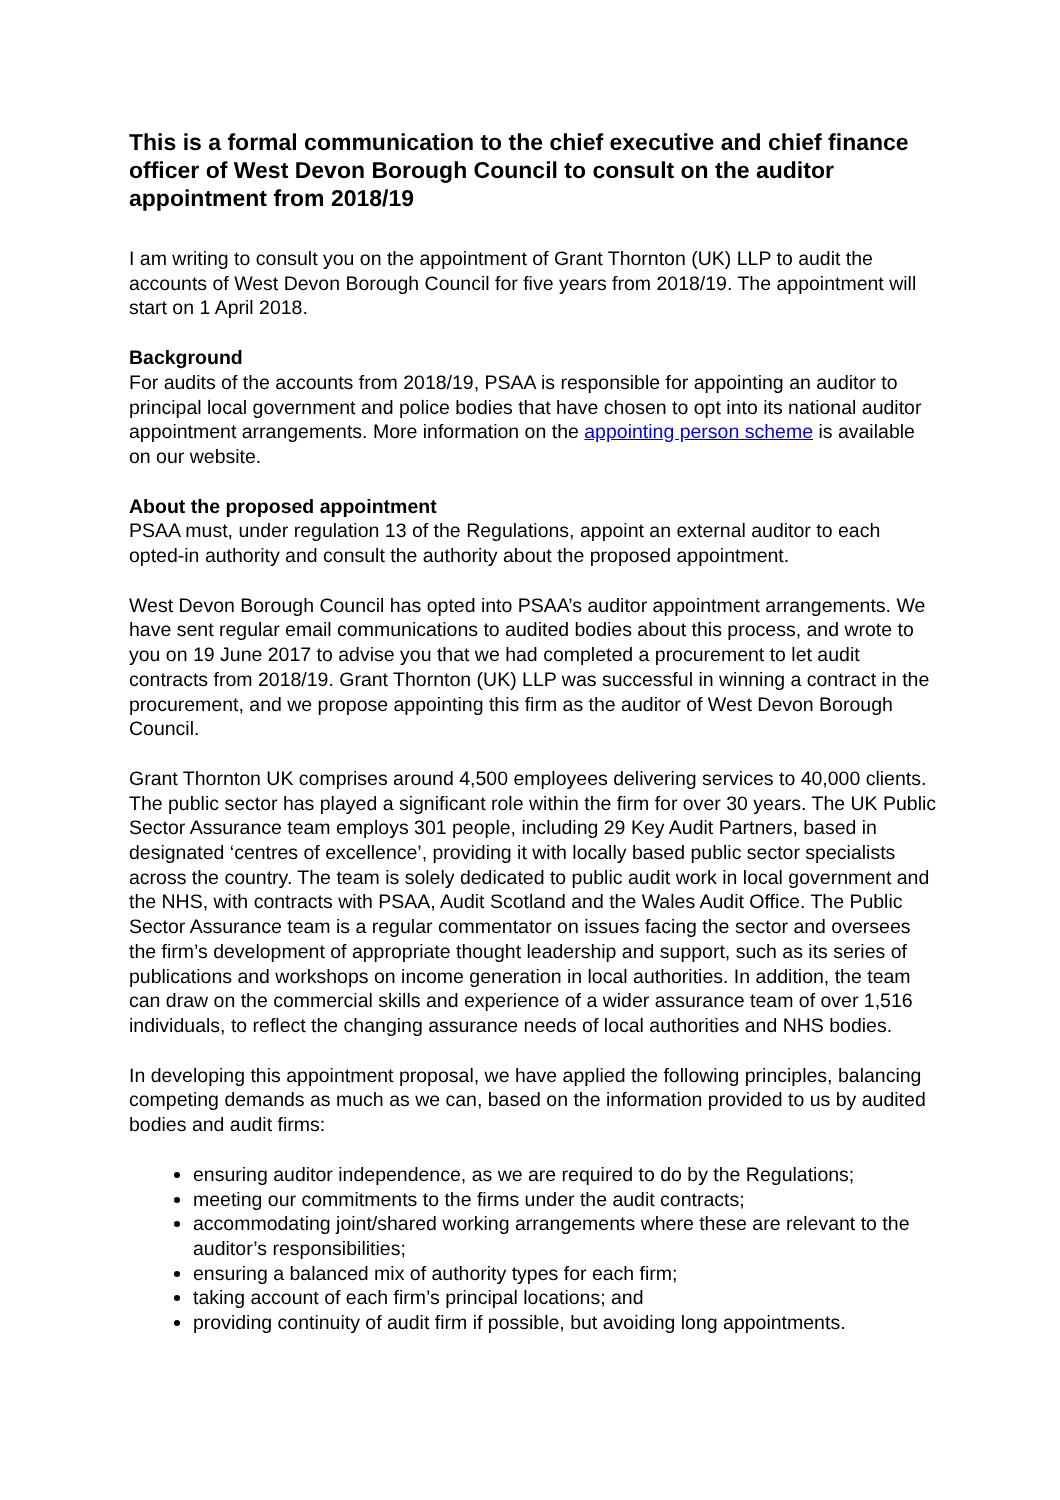This is a formal communication to the chief executive and chief finance officer of West Devon Borough Council to consult on the auditor appointment from 2018/19
I am writing to consult you on the appointment of Grant Thornton (UK) LLP to audit the accounts of West Devon Borough Council for five years from 2018/19. The appointment will start on 1 April 2018.
Background
For audits of the accounts from 2018/19, PSAA is responsible for appointing an auditor to principal local government and police bodies that have chosen to opt into its national auditor appointment arrangements. More information on the appointing person scheme is available on our website.
About the proposed appointment
PSAA must, under regulation 13 of the Regulations, appoint an external auditor to each opted-in authority and consult the authority about the proposed appointment.
West Devon Borough Council has opted into PSAA’s auditor appointment arrangements. We have sent regular email communications to audited bodies about this process, and wrote to you on 19 June 2017 to advise you that we had completed a procurement to let audit contracts from 2018/19. Grant Thornton (UK) LLP was successful in winning a contract in the procurement, and we propose appointing this firm as the auditor of West Devon Borough Council.
Grant Thornton UK comprises around 4,500 employees delivering services to 40,000 clients. The public sector has played a significant role within the firm for over 30 years. The UK Public Sector Assurance team employs 301 people, including 29 Key Audit Partners, based in designated ‘centres of excellence’, providing it with locally based public sector specialists across the country. The team is solely dedicated to public audit work in local government and the NHS, with contracts with PSAA, Audit Scotland and the Wales Audit Office. The Public Sector Assurance team is a regular commentator on issues facing the sector and oversees the firm’s development of appropriate thought leadership and support, such as its series of publications and workshops on income generation in local authorities. In addition, the team can draw on the commercial skills and experience of a wider assurance team of over 1,516 individuals, to reflect the changing assurance needs of local authorities and NHS bodies.
In developing this appointment proposal, we have applied the following principles, balancing competing demands as much as we can, based on the information provided to us by audited bodies and audit firms:
ensuring auditor independence, as we are required to do by the Regulations;
meeting our commitments to the firms under the audit contracts;
accommodating joint/shared working arrangements where these are relevant to the auditor’s responsibilities;
ensuring a balanced mix of authority types for each firm;
taking account of each firm’s principal locations; and
providing continuity of audit firm if possible, but avoiding long appointments.